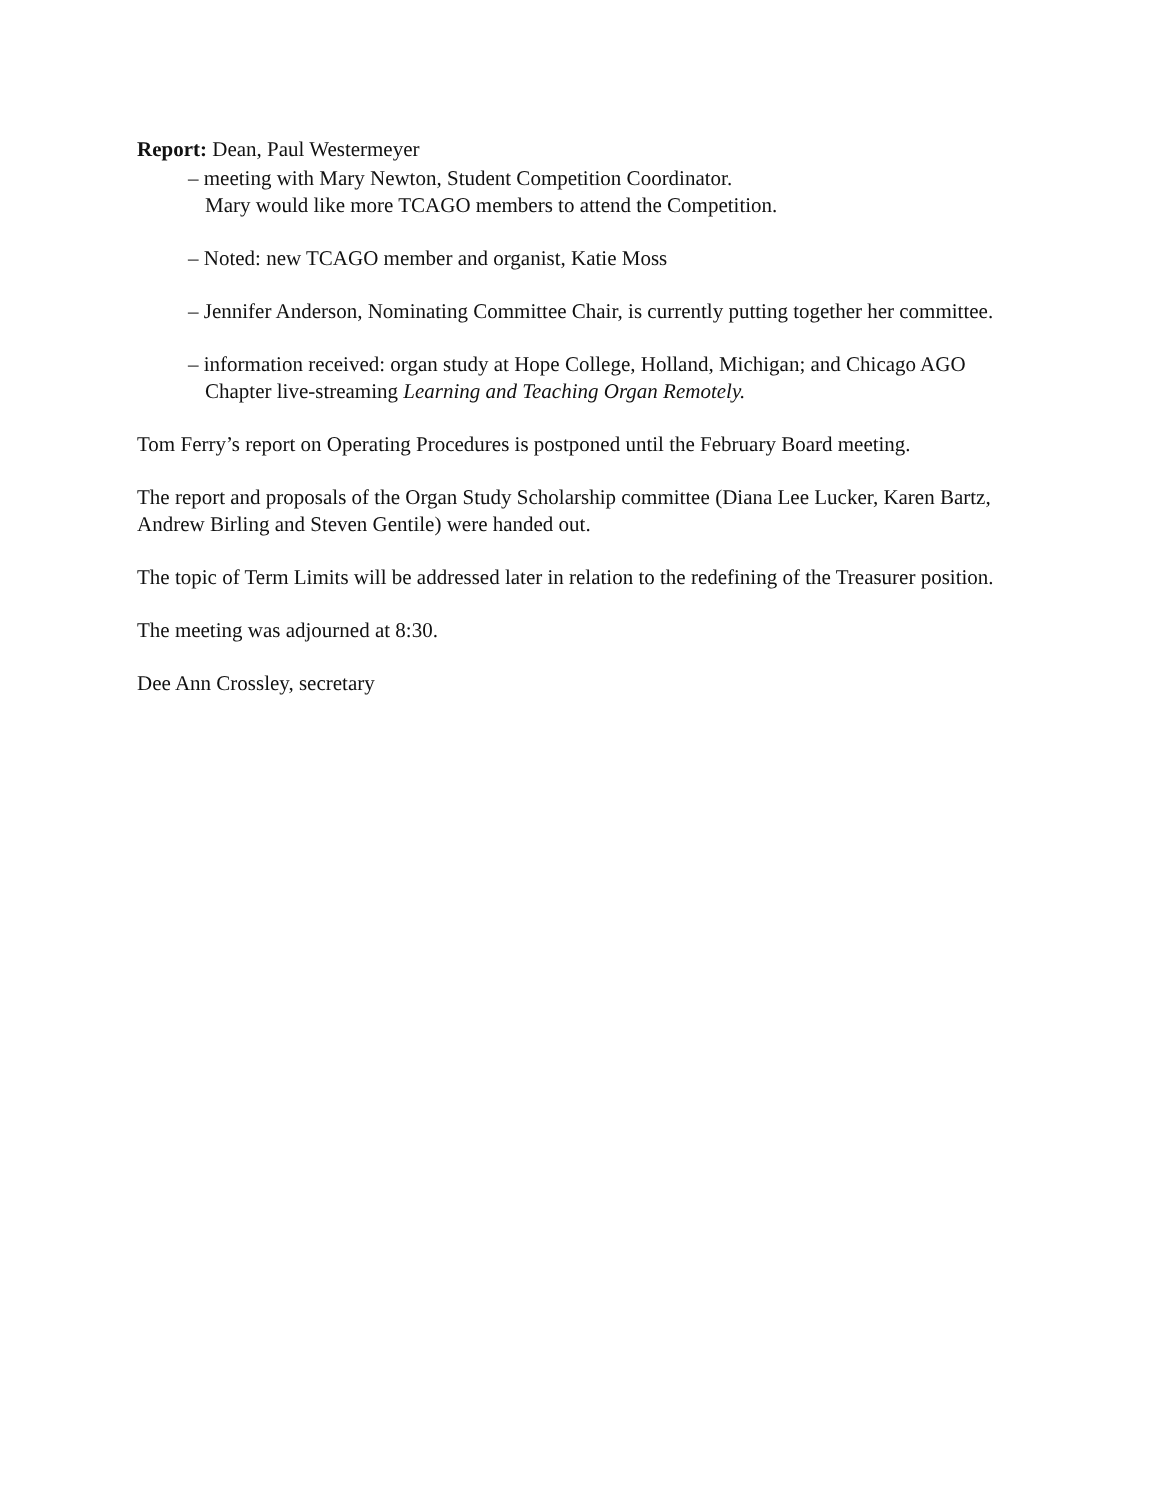Report: Dean, Paul Westermeyer
– meeting with Mary Newton, Student Competition Coordinator.
Mary would like more TCAGO members to attend the Competition.
– Noted: new TCAGO member and organist, Katie Moss
– Jennifer Anderson, Nominating Committee Chair, is currently putting together her committee.
– information received: organ study at Hope College, Holland, Michigan; and Chicago AGO Chapter live-streaming Learning and Teaching Organ Remotely.
Tom Ferry’s report on Operating Procedures is postponed until the February Board meeting.
The report and proposals of the Organ Study Scholarship committee (Diana Lee Lucker, Karen Bartz, Andrew Birling and Steven Gentile) were handed out.
The topic of Term Limits will be addressed later in relation to the redefining of the Treasurer position.
The meeting was adjourned at 8:30.
Dee Ann Crossley, secretary